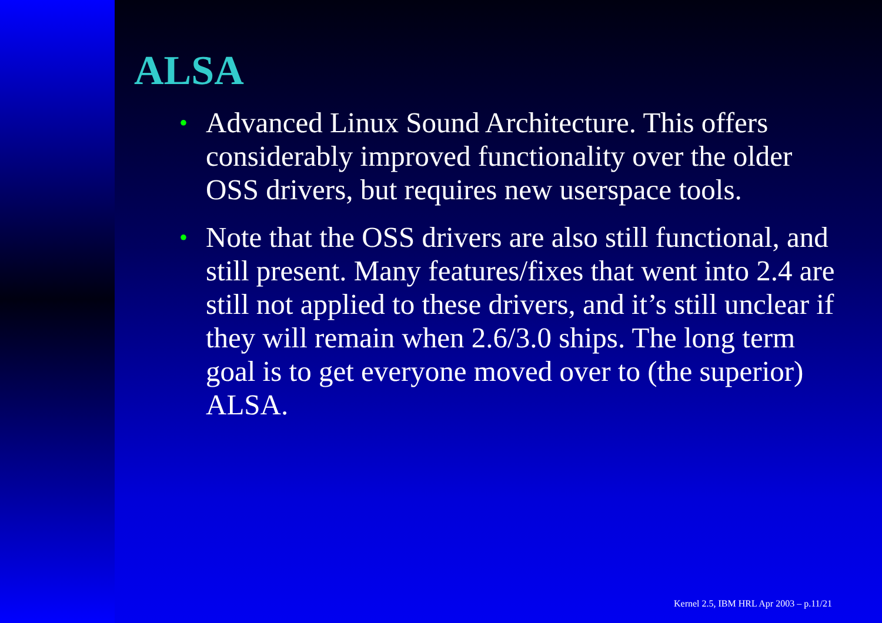ALSA
• Advanced Linux Sound Architecture. This offers considerably improved functionality over the older OSS drivers, but requires new userspace tools.
• Note that the OSS drivers are also still functional, and still present. Many features/fixes that went into 2.4 are still not applied to these drivers, and it’s still unclear if they will remain when 2.6/3.0 ships. The long term goal is to get everyone moved over to (the superior) ALSA.
Kernel 2.5, IBM HRL Apr 2003 – p.11/21